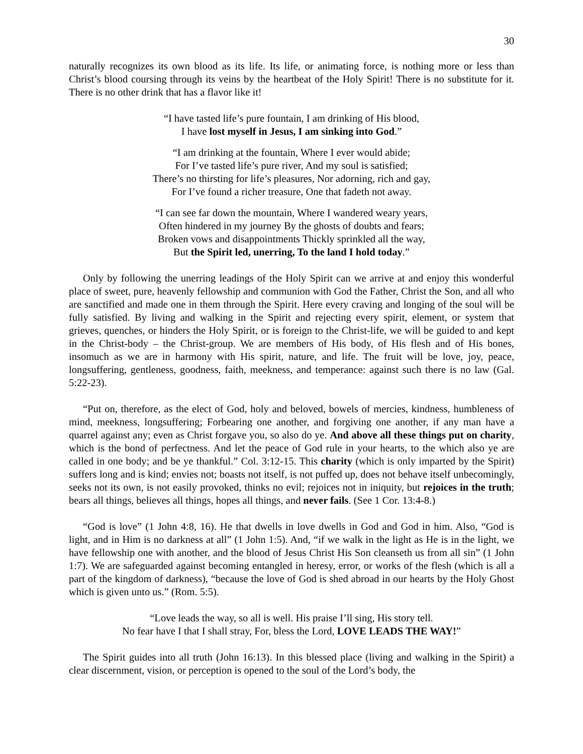30
naturally recognizes its own blood as its life. Its life, or animating force, is nothing more or less than Christ’s blood coursing through its veins by the heartbeat of the Holy Spirit! There is no substitute for it. There is no other drink that has a flavor like it!
“I have tasted life’s pure fountain, I am drinking of His blood,
I have lost myself in Jesus, I am sinking into God.”
“I am drinking at the fountain, Where I ever would abide;
For I’ve tasted life’s pure river, And my soul is satisfied;
There’s no thirsting for life’s pleasures, Nor adorning, rich and gay,
For I’ve found a richer treasure, One that fadeth not away.
“I can see far down the mountain, Where I wandered weary years,
Often hindered in my journey By the ghosts of doubts and fears;
Broken vows and disappointments Thickly sprinkled all the way,
But the Spirit led, unerring, To the land I hold today.”
Only by following the unerring leadings of the Holy Spirit can we arrive at and enjoy this wonderful place of sweet, pure, heavenly fellowship and communion with God the Father, Christ the Son, and all who are sanctified and made one in them through the Spirit. Here every craving and longing of the soul will be fully satisfied. By living and walking in the Spirit and rejecting every spirit, element, or system that grieves, quenches, or hinders the Holy Spirit, or is foreign to the Christ-life, we will be guided to and kept in the Christ-body – the Christ-group. We are members of His body, of His flesh and of His bones, insomuch as we are in harmony with His spirit, nature, and life. The fruit will be love, joy, peace, longsuffering, gentleness, goodness, faith, meekness, and temperance: against such there is no law (Gal. 5:22-23).
“Put on, therefore, as the elect of God, holy and beloved, bowels of mercies, kindness, humbleness of mind, meekness, longsuffering; Forbearing one another, and forgiving one another, if any man have a quarrel against any; even as Christ forgave you, so also do ye. And above all these things put on charity, which is the bond of perfectness. And let the peace of God rule in your hearts, to the which also ye are called in one body; and be ye thankful.” Col. 3:12-15. This charity (which is only imparted by the Spirit) suffers long and is kind; envies not; boasts not itself, is not puffed up, does not behave itself unbecomingly, seeks not its own, is not easily provoked, thinks no evil; rejoices not in iniquity, but rejoices in the truth; bears all things, believes all things, hopes all things, and never fails. (See 1 Cor. 13:4-8.)
“God is love” (1 John 4:8, 16). He that dwells in love dwells in God and God in him. Also, “God is light, and in Him is no darkness at all” (1 John 1:5). And, “if we walk in the light as He is in the light, we have fellowship one with another, and the blood of Jesus Christ His Son cleanseth us from all sin” (1 John 1:7). We are safeguarded against becoming entangled in heresy, error, or works of the flesh (which is all a part of the kingdom of darkness), “because the love of God is shed abroad in our hearts by the Holy Ghost which is given unto us.” (Rom. 5:5).
“Love leads the way, so all is well. His praise I’ll sing, His story tell.
No fear have I that I shall stray, For, bless the Lord, LOVE LEADS THE WAY!”
The Spirit guides into all truth (John 16:13). In this blessed place (living and walking in the Spirit) a clear discernment, vision, or perception is opened to the soul of the Lord’s body, the